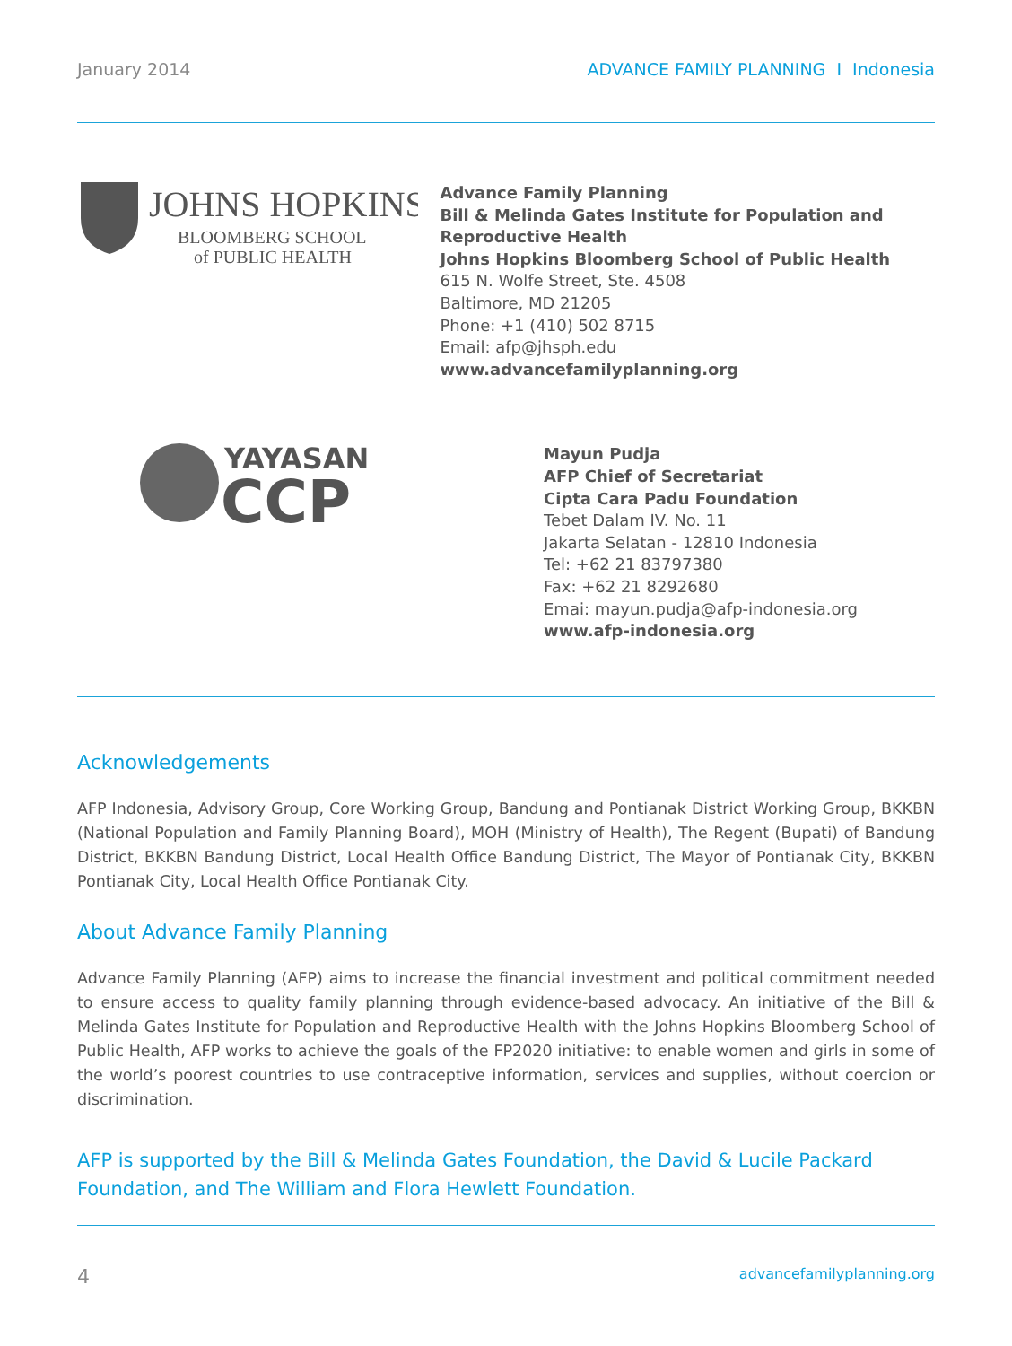January 2014 ADVANCE FAMILY PLANNING I Indonesia
JOHNS HOPKINS
BLOOMBERG SCHOOL
of PUBLIC HEALTH
Advance Family Planning
Bill & Melinda Gates Institute for Population and Reproductive Health
Johns Hopkins Bloomberg School of Public Health
615 N. Wolfe Street, Ste. 4508
Baltimore, MD 21205
Phone: +1 (410) 502 8715
Email: afp@jhsph.edu
www.advancefamilyplanning.org
YAYASAN
CCP
Mayun Pudja
AFP Chief of Secretariat
Cipta Cara Padu Foundation
Tebet Dalam IV. No. 11
Jakarta Selatan - 12810 Indonesia
Tel: +62 21 83797380
Fax: +62 21 8292680
Emai: mayun.pudja@afp-indonesia.org
www.afp-indonesia.org
Acknowledgements
AFP Indonesia, Advisory Group, Core Working Group, Bandung and Pontianak District Working Group, BKKBN (National Population and Family Planning Board), MOH (Ministry of Health), The Regent (Bupati) of Bandung District, BKKBN Bandung District, Local Health Office Bandung District, The Mayor of Pontianak City, BKKBN Pontianak City, Local Health Office Pontianak City.
About Advance Family Planning
Advance Family Planning (AFP) aims to increase the financial investment and political commitment needed to ensure access to quality family planning through evidence-based advocacy. An initiative of the Bill & Melinda Gates Institute for Population and Reproductive Health with the Johns Hopkins Bloomberg School of Public Health, AFP works to achieve the goals of the FP2020 initiative: to enable women and girls in some of the world’s poorest countries to use contraceptive information, services and supplies, without coercion or discrimination.
AFP is supported by the Bill & Melinda Gates Foundation, the David & Lucile Packard Foundation, and The William and Flora Hewlett Foundation.
4 advancefamilyplanning.org